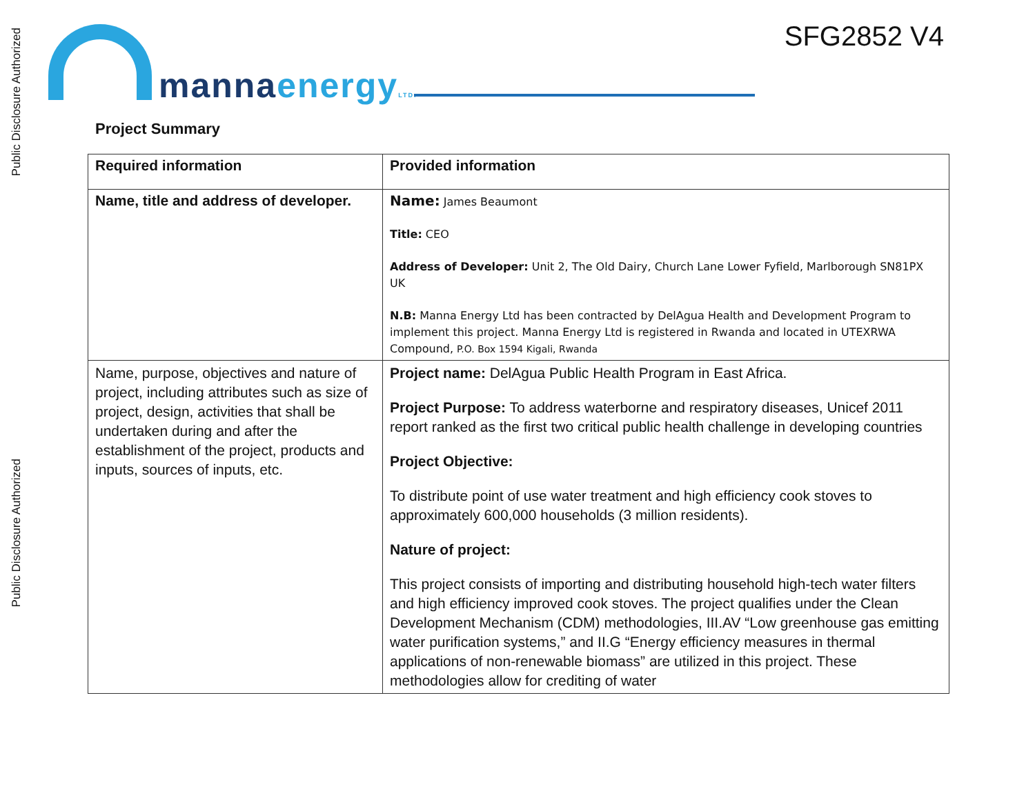Public Disclosure Authorized
Public Disclosure Authorized
SFG2852 V4 manna energy LTD.
Project Summary
| Required information | Provided information |
| Name, title and address of developer. | Name: James Beaumont Title: CEO Address of Developer: Unit 2, The Old Dairy, Church Lane Lower Fyfield, Marlborough SN81PX UK N.B: Manna Energy Ltd has been contracted by DelAgua Health and Development Program to implement this project. Manna Energy Ltd is registered in Rwanda and located in UTEXRWA Compound, P.O. Box 1594 Kigali, Rwanda |
| Name, purpose, objectives and nature of project, including attributes such as size of project, design, activities that shall be undertaken during and after the establishment of the project, products and inputs, sources of inputs, etc. | Project name: DelAgua Public Health Program in East Africa. Project Purpose: To address waterborne and respiratory diseases, Unicef 2011 report ranked as the first two critical public health challenge in developing countries Project Objective: To distribute point of use water treatment and high efficiency cook stoves to approximately 600,000 households (3 million residents). Nature of project: This project consists of importing and distributing household high-tech water filters and high efficiency improved cook stoves. The project qualifies under the Clean Development Mechanism (CDM) methodologies, III.AV “Low greenhouse gas emitting water purification systems,” and II.G “Energy efficiency measures in thermal applications of non-renewable biomass” are utilized in this project. These methodologies allow for crediting of water |